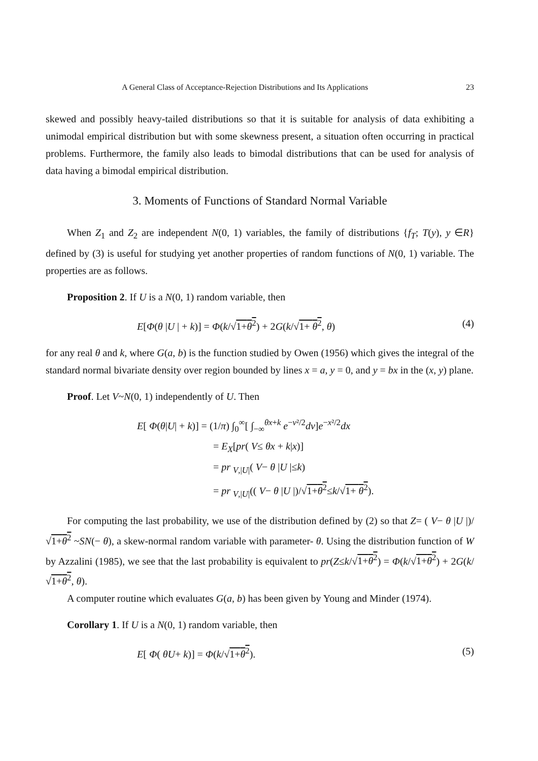A General Class of Acceptance-Rejection Distributions and Its Applications 23
skewed and possibly heavy-tailed distributions so that it is suitable for analysis of data exhibiting a unimodal empirical distribution but with some skewness present, a situation often occurring in practical problems. Furthermore, the family also leads to bimodal distributions that can be used for analysis of data having a bimodal empirical distribution.
3. Moments of Functions of Standard Normal Variable
When Z<sub>1</sub> and Z<sub>2</sub> are independent N(0, 1) variables, the family of distributions {f<sub>T</sub>; T(y), y ∈R} defined by (3) is useful for studying yet another properties of random functions of N(0, 1) variable. The properties are as follows.
Proposition 2. If U is a N(0, 1) random variable, then
E[Φ(θ |U | + k)] = Φ(k/√1+θ<sup>2</sup>) + 2G(k/√1+ θ<sup>2</sup>, θ) (4)
for any real θ and k, where G(a, b) is the function studied by Owen (1956) which gives the integral of the standard normal bivariate density over region bounded by lines x = a, y = 0, and y = bx in the (x, y) plane.
Proof. Let V~N(0, 1) independently of U. Then
E[ Φ(θ|U| + k)] = (1/π) ∫<sub>0</sub><sup>∞</sup>[ ∫<sub>−∞</sub><sup>θx+k</sup> e<sup>−v²/2</sup>dv]e<sup>−x²/2</sup>dx
= E<sub>X</sub>[pr( V≤ θx + k|x)]
= pr <sub>V,|U|</sub>( V− θ |U |≤k)
= pr <sub>V,|U|</sub>(( V− θ |U |)/√1+θ<sup>2</sup>≤k/√1+ θ<sup>2</sup>).
For computing the last probability, we use of the distribution defined by (2) so that Z= ( V− θ |U |)/√1+θ<sup>2</sup> ~SN(− θ), a skew-normal random variable with parameter- θ. Using the distribution function of W by Azzalini (1985), we see that the last probability is equivalent to pr(Z≤k/√1+θ<sup>2</sup>) = Φ(k/√1+θ<sup>2</sup>) + 2G(k/√1+θ<sup>2</sup>, θ).
A computer routine which evaluates G(a, b) has been given by Young and Minder (1974).
Corollary 1. If U is a N(0, 1) random variable, then
E[ Φ( θU+ k)] = Φ(k/√1+θ<sup>2</sup>). (5)